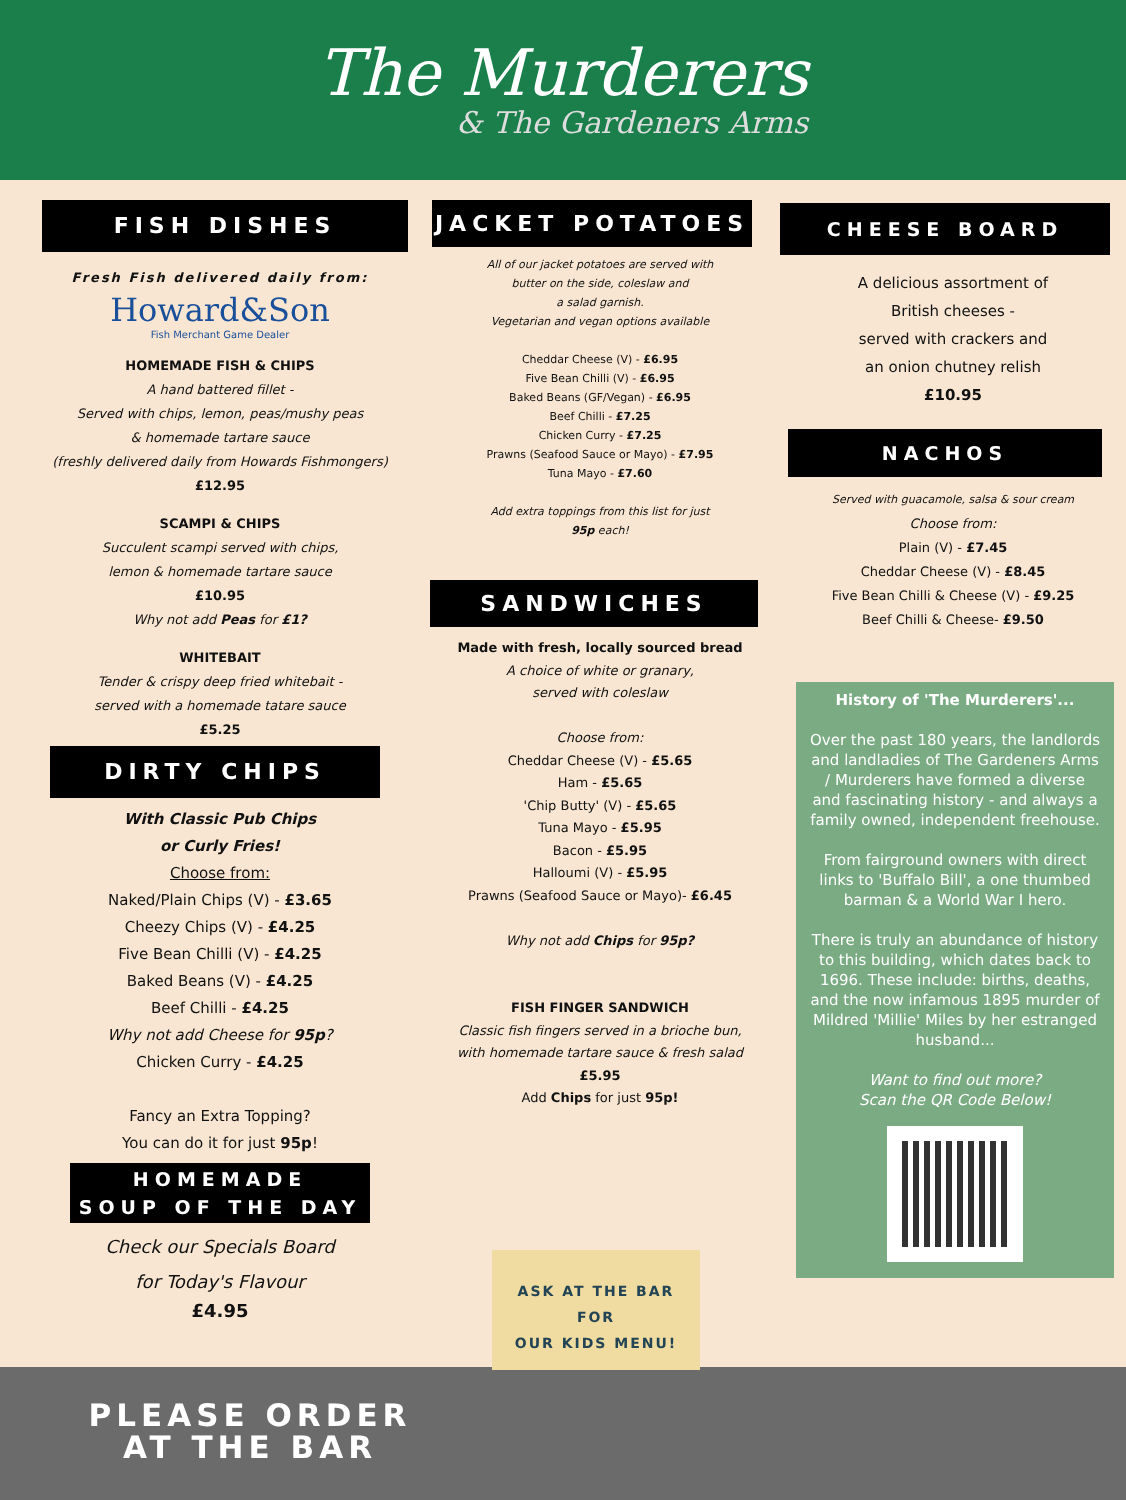The Murderers
& The Gardeners Arms
FISH DISHES
Fresh Fish delivered daily from:
Howard&Son
Fish Merchant Game Dealer
HOMEMADE FISH & CHIPS
A hand battered fillet -
Served with chips, lemon, peas/mushy peas
& homemade tartare sauce
(freshly delivered daily from Howards Fishmongers)
£12.95
SCAMPI & CHIPS
Succulent scampi served with chips,
lemon & homemade tartare sauce
£10.95
Why not add Peas for £1?
WHITEBAIT
Tender & crispy deep fried whitebait -
served with a homemade tatare sauce
£5.25
DIRTY CHIPS
With Classic Pub Chips
or Curly Fries!
Choose from:
Naked/Plain Chips (V) - £3.65
Cheezy Chips (V) - £4.25
Five Bean Chilli (V) - £4.25
Baked Beans (V) - £4.25
Beef Chilli - £4.25
Why not add Cheese for 95p?
Chicken Curry - £4.25
Fancy an Extra Topping?
You can do it for just 95p!
HOMEMADE
SOUP OF THE DAY
Check our Specials Board
for Today's Flavour
£4.95
JACKET POTATOES
All of our jacket potatoes are served with
butter on the side, coleslaw and
a salad garnish.
Vegetarian and vegan options available
Cheddar Cheese (V) - £6.95
Five Bean Chilli (V) - £6.95
Baked Beans (GF/Vegan) - £6.95
Beef Chilli - £7.25
Chicken Curry - £7.25
Prawns (Seafood Sauce or Mayo) - £7.95
Tuna Mayo - £7.60
Add extra toppings from this list for just
95p each!
SANDWICHES
Made with fresh, locally sourced bread
A choice of white or granary,
served with coleslaw
Choose from:
Cheddar Cheese (V) - £5.65
Ham - £5.65
'Chip Butty' (V) - £5.65
Tuna Mayo - £5.95
Bacon - £5.95
Halloumi (V) - £5.95
Prawns (Seafood Sauce or Mayo)- £6.45
Why not add Chips for 95p?
FISH FINGER SANDWICH
Classic fish fingers served in a brioche bun,
with homemade tartare sauce & fresh salad
£5.95
Add Chips for just 95p!
CHEESE BOARD
A delicious assortment of
British cheeses -
served with crackers and
an onion chutney relish
£10.95
NACHOS
Served with guacamole, salsa & sour cream
Choose from:
Plain (V) - £7.45
Cheddar Cheese (V) - £8.45
Five Bean Chilli & Cheese (V) - £9.25
Beef Chilli & Cheese- £9.50
History of 'The Murderers'...
Over the past 180 years, the landlords and landladies of The Gardeners Arms / Murderers have formed a diverse and fascinating history - and always a family owned, independent freehouse.
From fairground owners with direct links to 'Buffalo Bill', a one thumbed barman & a World War I hero.
There is truly an abundance of history to this building, which dates back to 1696. These include: births, deaths, and the now infamous 1895 murder of Mildred 'Millie' Miles by her estranged husband...
Want to find out more?
Scan the QR Code Below!
PLEASE ORDER
AT THE BAR
ASK AT THE BAR
FOR
OUR KIDS MENU!